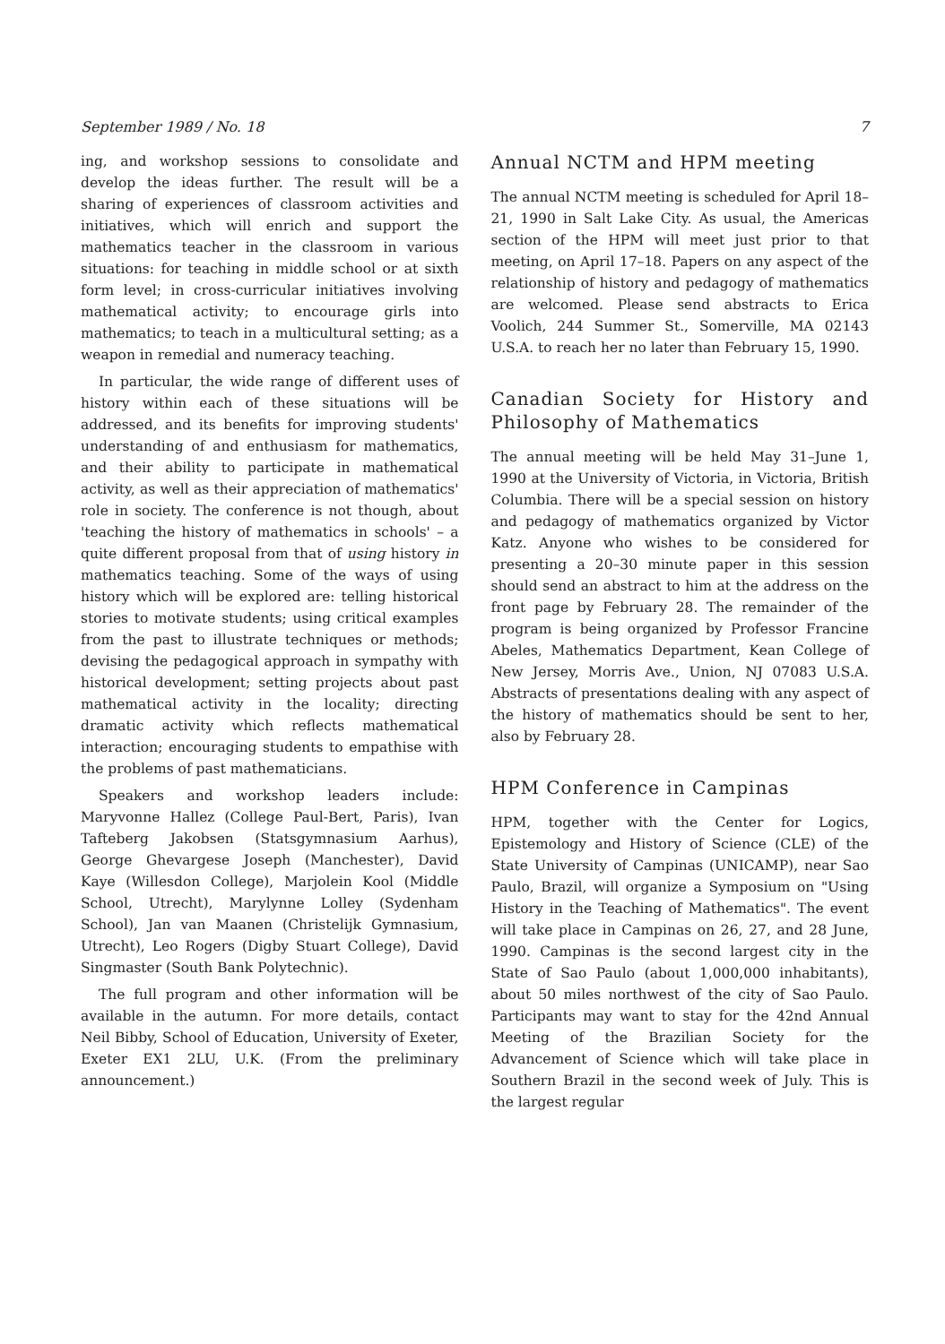September 1989 / No. 18 7
ing, and workshop sessions to consolidate and develop the ideas further. The result will be a sharing of experiences of classroom activities and initiatives, which will enrich and support the mathematics teacher in the classroom in various situations: for teaching in middle school or at sixth form level; in cross-curricular initiatives involving mathematical activity; to encourage girls into mathematics; to teach in a multicultural setting; as a weapon in remedial and numeracy teaching.
In particular, the wide range of different uses of history within each of these situations will be addressed, and its benefits for improving students' understanding of and enthusiasm for mathematics, and their ability to participate in mathematical activity, as well as their appreciation of mathematics' role in society. The conference is not though, about 'teaching the history of mathematics in schools' – a quite different proposal from that of using history in mathematics teaching. Some of the ways of using history which will be explored are: telling historical stories to motivate students; using critical examples from the past to illustrate techniques or methods; devising the pedagogical approach in sympathy with historical development; setting projects about past mathematical activity in the locality; directing dramatic activity which reflects mathematical interaction; encouraging students to empathise with the problems of past mathematicians.
Speakers and workshop leaders include: Maryvonne Hallez (College Paul-Bert, Paris), Ivan Tafteberg Jakobsen (Statsgymnasium Aarhus), George Ghevargese Joseph (Manchester), David Kaye (Willesdon College), Marjolein Kool (Middle School, Utrecht), Marylynne Lolley (Sydenham School), Jan van Maanen (Christelijk Gymnasium, Utrecht), Leo Rogers (Digby Stuart College), David Singmaster (South Bank Polytechnic).
The full program and other information will be available in the autumn. For more details, contact Neil Bibby, School of Education, University of Exeter, Exeter EX1 2LU, U.K. (From the preliminary announcement.)
Annual NCTM and HPM meeting
The annual NCTM meeting is scheduled for April 18–21, 1990 in Salt Lake City. As usual, the Americas section of the HPM will meet just prior to that meeting, on April 17–18. Papers on any aspect of the relationship of history and pedagogy of mathematics are welcomed. Please send abstracts to Erica Voolich, 244 Summer St., Somerville, MA 02143 U.S.A. to reach her no later than February 15, 1990.
Canadian Society for History and Philosophy of Mathematics
The annual meeting will be held May 31–June 1, 1990 at the University of Victoria, in Victoria, British Columbia. There will be a special session on history and pedagogy of mathematics organized by Victor Katz. Anyone who wishes to be considered for presenting a 20–30 minute paper in this session should send an abstract to him at the address on the front page by February 28. The remainder of the program is being organized by Professor Francine Abeles, Mathematics Department, Kean College of New Jersey, Morris Ave., Union, NJ 07083 U.S.A. Abstracts of presentations dealing with any aspect of the history of mathematics should be sent to her, also by February 28.
HPM Conference in Campinas
HPM, together with the Center for Logics, Epistemology and History of Science (CLE) of the State University of Campinas (UNICAMP), near Sao Paulo, Brazil, will organize a Symposium on "Using History in the Teaching of Mathematics". The event will take place in Campinas on 26, 27, and 28 June, 1990. Campinas is the second largest city in the State of Sao Paulo (about 1,000,000 inhabitants), about 50 miles northwest of the city of Sao Paulo. Participants may want to stay for the 42nd Annual Meeting of the Brazilian Society for the Advancement of Science which will take place in Southern Brazil in the second week of July. This is the largest regular